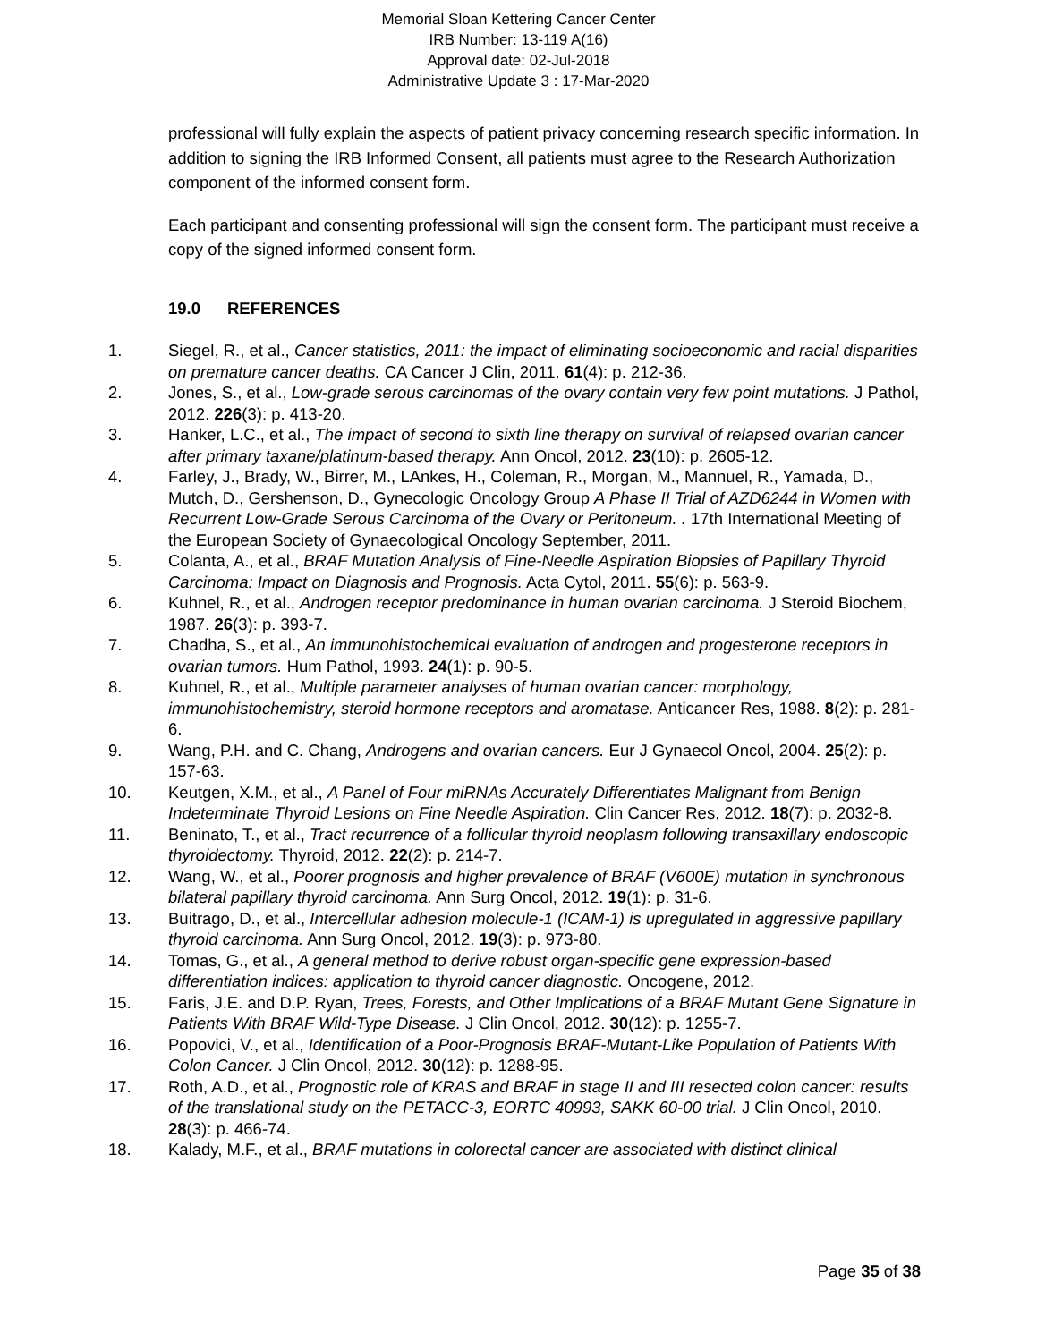Memorial Sloan Kettering Cancer Center
IRB Number: 13-119 A(16)
Approval date: 02-Jul-2018
Administrative Update 3 : 17-Mar-2020
professional will fully explain the aspects of patient privacy concerning research specific information. In addition to signing the IRB Informed Consent, all patients must agree to the Research Authorization component of the informed consent form.
Each participant and consenting professional will sign the consent form. The participant must receive a copy of the signed informed consent form.
19.0 REFERENCES
1. Siegel, R., et al., Cancer statistics, 2011: the impact of eliminating socioeconomic and racial disparities on premature cancer deaths. CA Cancer J Clin, 2011. 61(4): p. 212-36.
2. Jones, S., et al., Low-grade serous carcinomas of the ovary contain very few point mutations. J Pathol, 2012. 226(3): p. 413-20.
3. Hanker, L.C., et al., The impact of second to sixth line therapy on survival of relapsed ovarian cancer after primary taxane/platinum-based therapy. Ann Oncol, 2012. 23(10): p. 2605-12.
4. Farley, J., Brady, W., Birrer, M., LAnkes, H., Coleman, R., Morgan, M., Mannuel, R., Yamada, D., Mutch, D., Gershenson, D., Gynecologic Oncology Group A Phase II Trial of AZD6244 in Women with Recurrent Low-Grade Serous Carcinoma of the Ovary or Peritoneum. . 17th International Meeting of the European Society of Gynaecological Oncology September, 2011.
5. Colanta, A., et al., BRAF Mutation Analysis of Fine-Needle Aspiration Biopsies of Papillary Thyroid Carcinoma: Impact on Diagnosis and Prognosis. Acta Cytol, 2011. 55(6): p. 563-9.
6. Kuhnel, R., et al., Androgen receptor predominance in human ovarian carcinoma. J Steroid Biochem, 1987. 26(3): p. 393-7.
7. Chadha, S., et al., An immunohistochemical evaluation of androgen and progesterone receptors in ovarian tumors. Hum Pathol, 1993. 24(1): p. 90-5.
8. Kuhnel, R., et al., Multiple parameter analyses of human ovarian cancer: morphology, immunohistochemistry, steroid hormone receptors and aromatase. Anticancer Res, 1988. 8(2): p. 281-6.
9. Wang, P.H. and C. Chang, Androgens and ovarian cancers. Eur J Gynaecol Oncol, 2004. 25(2): p. 157-63.
10. Keutgen, X.M., et al., A Panel of Four miRNAs Accurately Differentiates Malignant from Benign Indeterminate Thyroid Lesions on Fine Needle Aspiration. Clin Cancer Res, 2012. 18(7): p. 2032-8.
11. Beninato, T., et al., Tract recurrence of a follicular thyroid neoplasm following transaxillary endoscopic thyroidectomy. Thyroid, 2012. 22(2): p. 214-7.
12. Wang, W., et al., Poorer prognosis and higher prevalence of BRAF (V600E) mutation in synchronous bilateral papillary thyroid carcinoma. Ann Surg Oncol, 2012. 19(1): p. 31-6.
13. Buitrago, D., et al., Intercellular adhesion molecule-1 (ICAM-1) is upregulated in aggressive papillary thyroid carcinoma. Ann Surg Oncol, 2012. 19(3): p. 973-80.
14. Tomas, G., et al., A general method to derive robust organ-specific gene expression-based differentiation indices: application to thyroid cancer diagnostic. Oncogene, 2012.
15. Faris, J.E. and D.P. Ryan, Trees, Forests, and Other Implications of a BRAF Mutant Gene Signature in Patients With BRAF Wild-Type Disease. J Clin Oncol, 2012. 30(12): p. 1255-7.
16. Popovici, V., et al., Identification of a Poor-Prognosis BRAF-Mutant-Like Population of Patients With Colon Cancer. J Clin Oncol, 2012. 30(12): p. 1288-95.
17. Roth, A.D., et al., Prognostic role of KRAS and BRAF in stage II and III resected colon cancer: results of the translational study on the PETACC-3, EORTC 40993, SAKK 60-00 trial. J Clin Oncol, 2010. 28(3): p. 466-74.
18. Kalady, M.F., et al., BRAF mutations in colorectal cancer are associated with distinct clinical
Page 35 of 38